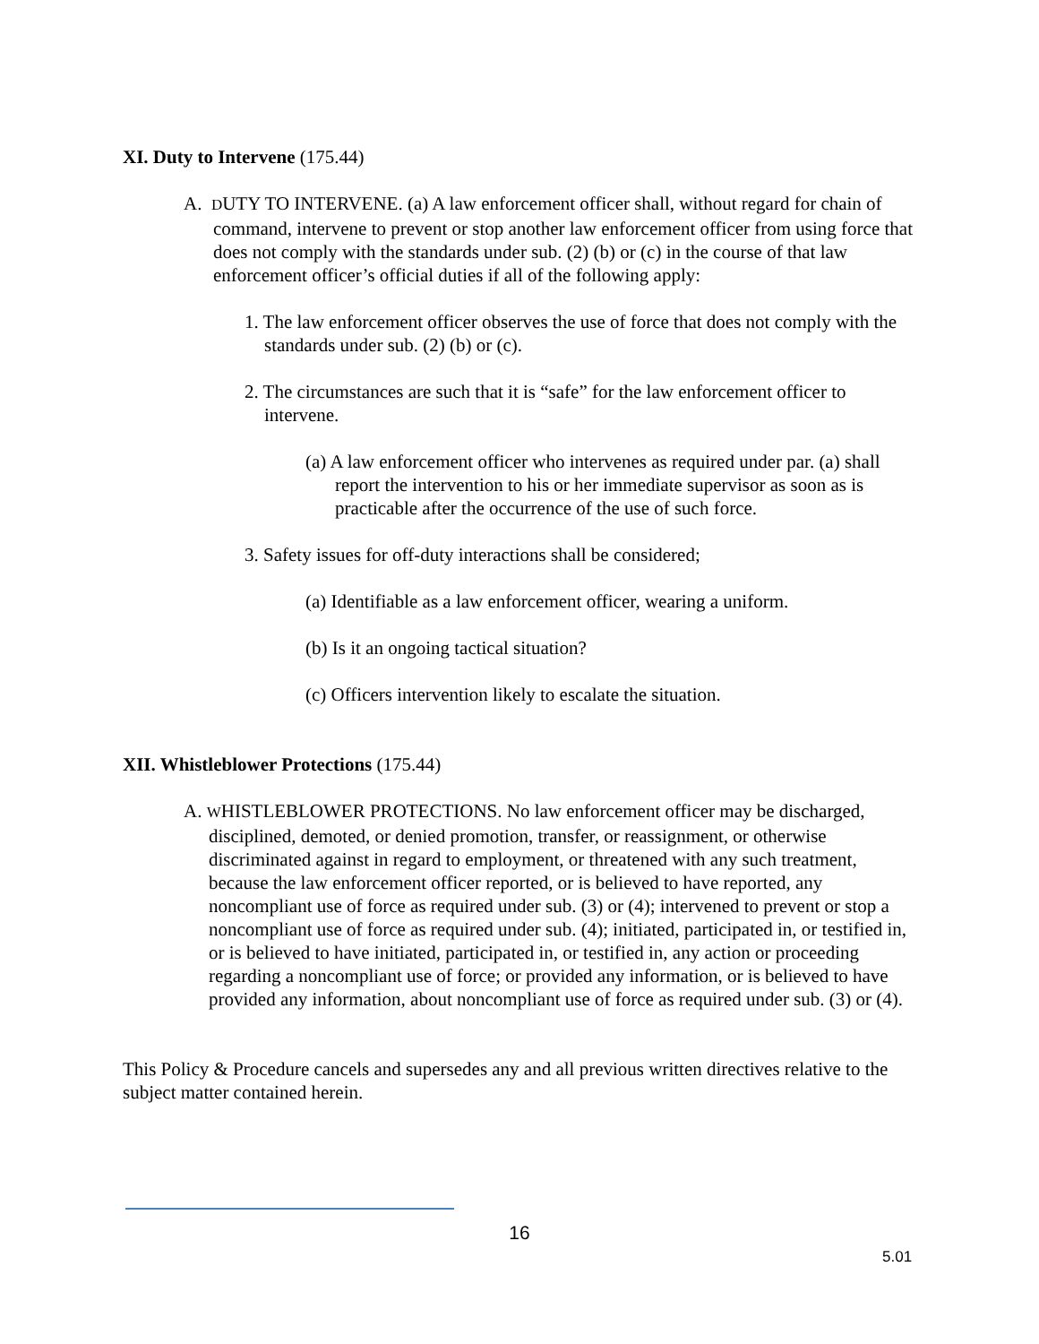XI. Duty to Intervene (175.44)
A. DUTY TO INTERVENE. (a) A law enforcement officer shall, without regard for chain of command, intervene to prevent or stop another law enforcement officer from using force that does not comply with the standards under sub. (2) (b) or (c) in the course of that law enforcement officer’s official duties if all of the following apply:
1. The law enforcement officer observes the use of force that does not comply with the standards under sub. (2) (b) or (c).
2. The circumstances are such that it is “safe” for the law enforcement officer to intervene.
(a) A law enforcement officer who intervenes as required under par. (a) shall report the intervention to his or her immediate supervisor as soon as is practicable after the occurrence of the use of such force.
3. Safety issues for off-duty interactions shall be considered;
(a) Identifiable as a law enforcement officer, wearing a uniform.
(b) Is it an ongoing tactical situation?
(c) Officers intervention likely to escalate the situation.
XII. Whistleblower Protections (175.44)
A. WHISTLEBLOWER PROTECTIONS. No law enforcement officer may be discharged, disciplined, demoted, or denied promotion, transfer, or reassignment, or otherwise discriminated against in regard to employment, or threatened with any such treatment, because the law enforcement officer reported, or is believed to have reported, any noncompliant use of force as required under sub. (3) or (4); intervened to prevent or stop a noncompliant use of force as required under sub. (4); initiated, participated in, or testified in, or is believed to have initiated, participated in, or testified in, any action or proceeding regarding a noncompliant use of force; or provided any information, or is believed to have provided any information, about noncompliant use of force as required under sub. (3) or (4).
This Policy & Procedure cancels and supersedes any and all previous written directives relative to the subject matter contained herein.
16
5.01